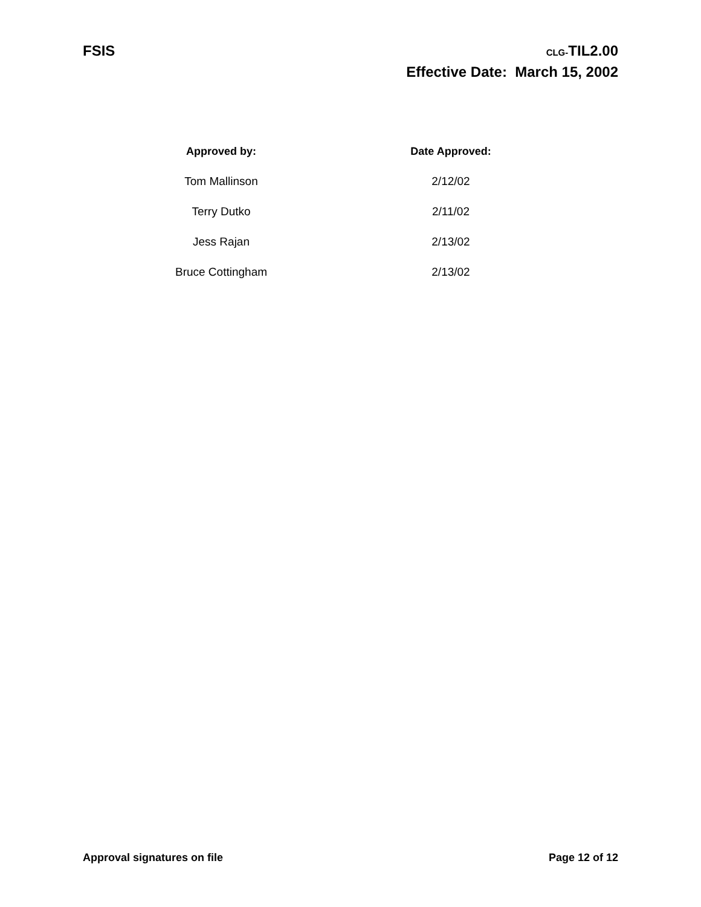FSIS
CLG-TIL2.00
Effective Date: March 15, 2002
| Approved by: | Date Approved: |
| --- | --- |
| Tom Mallinson | 2/12/02 |
| Terry Dutko | 2/11/02 |
| Jess Rajan | 2/13/02 |
| Bruce Cottingham | 2/13/02 |
Approval signatures on file Page 12 of 12